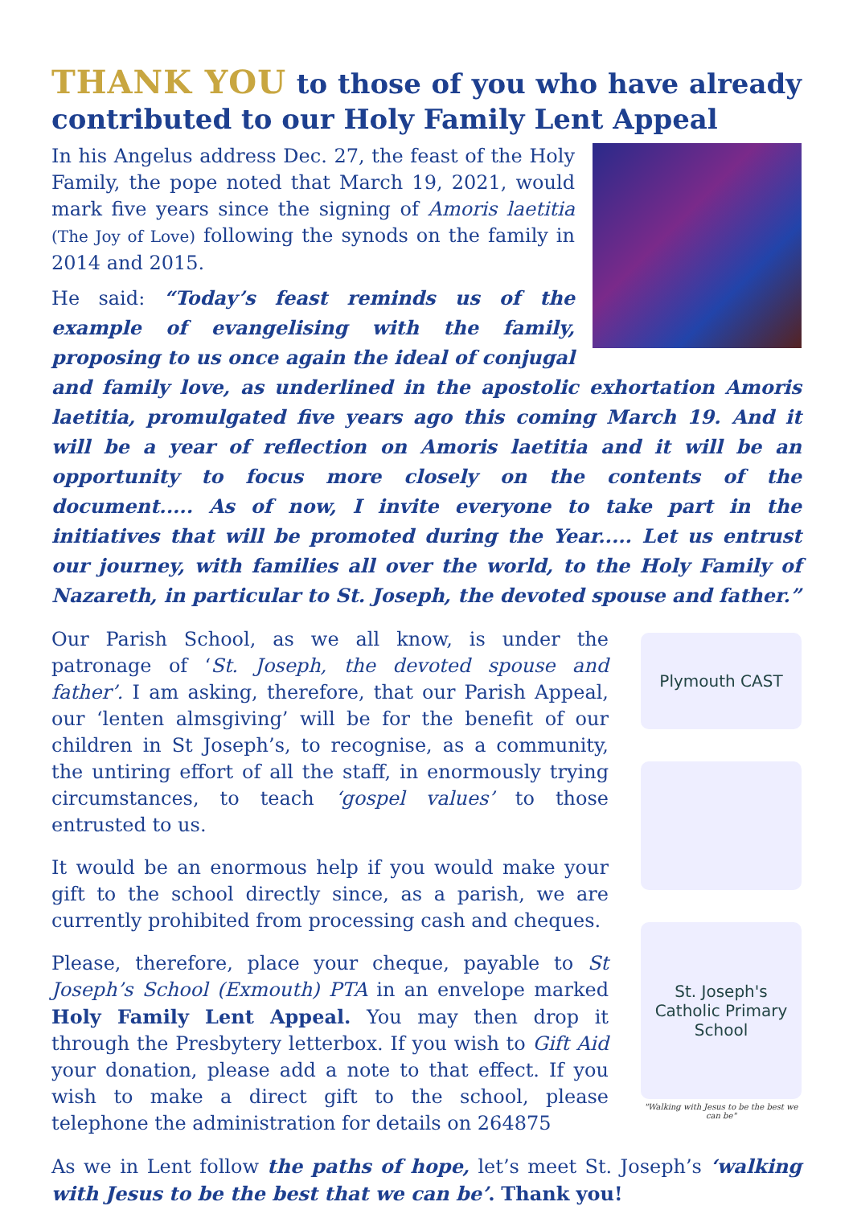THANK YOU to those of you who have already contributed to our Holy Family Lent Appeal
In his Angelus address Dec. 27, the feast of the Holy Family, the pope noted that March 19, 2021, would mark five years since the signing of Amoris laetitia (The Joy of Love) following the synods on the family in 2014 and 2015.
He said: “Today’s feast reminds us of the example of evangelising with the family, proposing to us once again the ideal of conjugal and family love, as underlined in the apostolic exhortation Amoris laetitia, promulgated five years ago this coming March 19. And it will be a year of reflection on Amoris laetitia and it will be an opportunity to focus more closely on the contents of the document..... As of now, I invite everyone to take part in the initiatives that will be promoted during the Year..... Let us entrust our journey, with families all over the world, to the Holy Family of Nazareth, in particular to St. Joseph, the devoted spouse and father.”
Plymouth CAST
St. Joseph's Catholic Primary School
"Walking with Jesus to be the best we can be"
Our Parish School, as we all know, is under the patronage of ‘St. Joseph, the devoted spouse and father’. I am asking, therefore, that our Parish Appeal, our ‘lenten almsgiving’ will be for the benefit of our children in St Joseph’s, to recognise, as a community, the untiring effort of all the staff, in enormously trying circumstances, to teach ‘gospel values’ to those entrusted to us.
It would be an enormous help if you would make your gift to the school directly since, as a parish, we are currently prohibited from processing cash and cheques.
Please, therefore, place your cheque, payable to St Joseph’s School (Exmouth) PTA in an envelope marked Holy Family Lent Appeal. You may then drop it through the Presbytery letterbox. If you wish to Gift Aid your donation, please add a note to that effect. If you wish to make a direct gift to the school, please telephone the administration for details on 264875
As we in Lent follow the paths of hope, let’s meet St. Joseph’s ‘walking with Jesus to be the best that we can be’. Thank you!